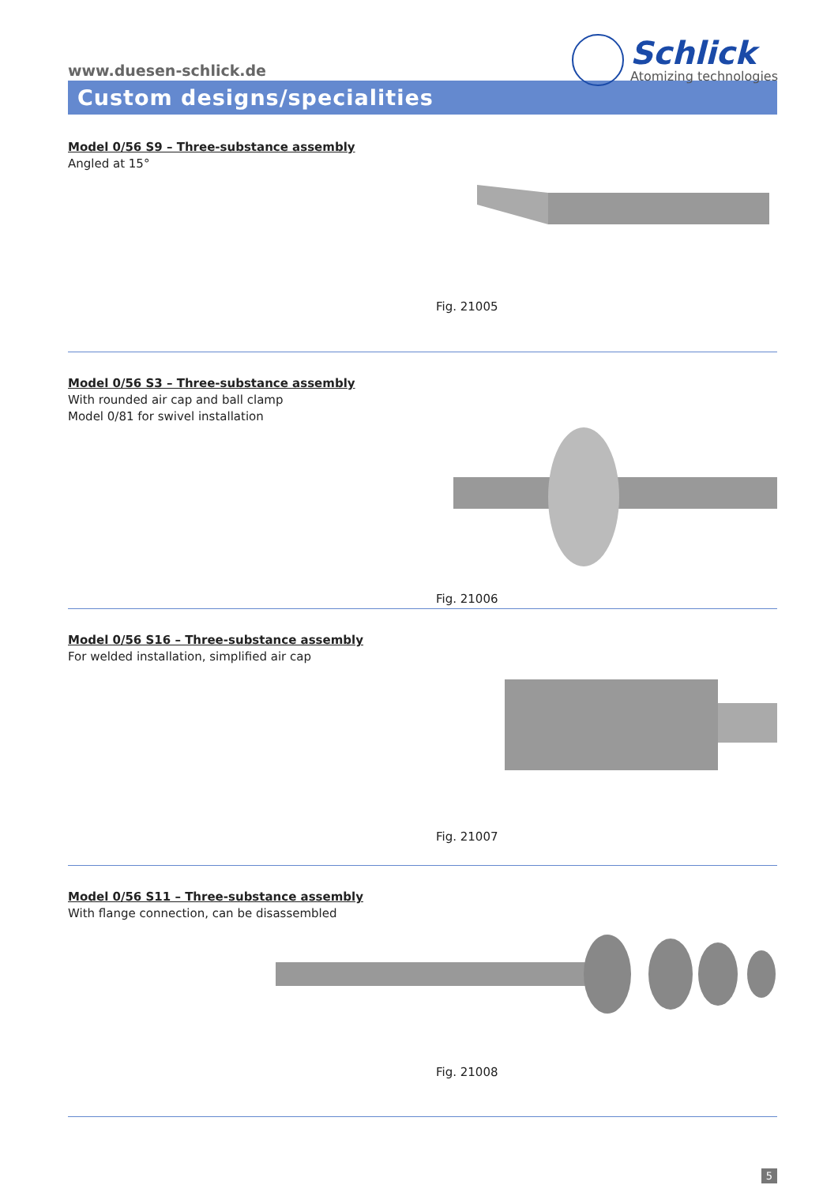www.duesen-schlick.de
Schlick
Atomizing technologies
Custom designs/specialities
Model 0/56 S9 – Three-substance assembly
Angled at 15°
Fig. 21005
Model 0/56 S3 – Three-substance assembly
With rounded air cap and ball clamp
Model 0/81 for swivel installation
Fig. 21006
Model 0/56 S16 – Three-substance assembly
For welded installation, simplified air cap
Fig. 21007
Model 0/56 S11 – Three-substance assembly
With flange connection, can be disassembled
Fig. 21008
5